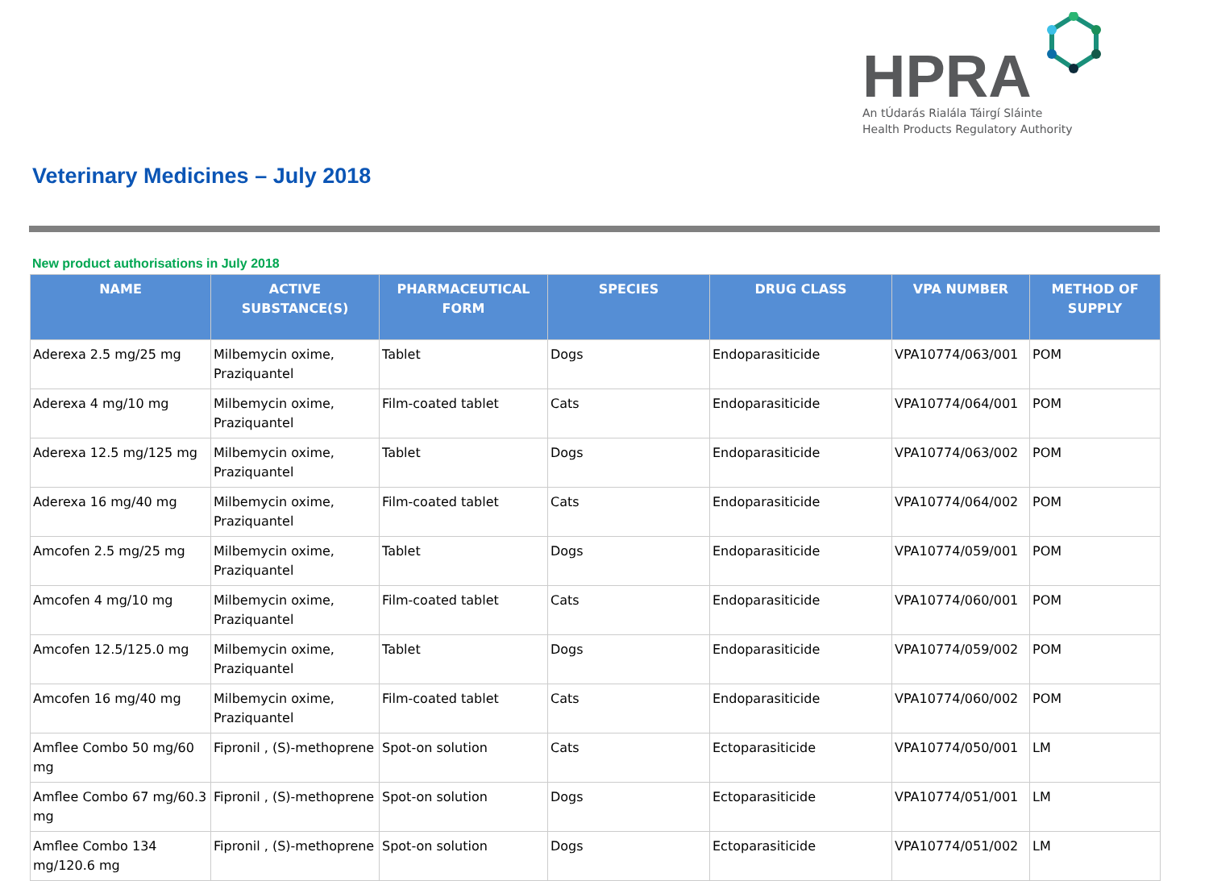HPRA
An tÚdarás Rialála Táirgí Sláinte
Health Products Regulatory Authority
Veterinary Medicines – July 2018
New product authorisations in July 2018
| NAME | ACTIVE SUBSTANCE(S) | PHARMACEUTICAL FORM | SPECIES | DRUG CLASS | VPA NUMBER | METHOD OF SUPPLY |
| --- | --- | --- | --- | --- | --- | --- |
| Aderexa 2.5 mg/25 mg | Milbemycin oxime, Praziquantel | Tablet | Dogs | Endoparasiticide | VPA10774/063/001 | POM |
| Aderexa 4 mg/10 mg | Milbemycin oxime, Praziquantel | Film-coated tablet | Cats | Endoparasiticide | VPA10774/064/001 | POM |
| Aderexa 12.5 mg/125 mg | Milbemycin oxime, Praziquantel | Tablet | Dogs | Endoparasiticide | VPA10774/063/002 | POM |
| Aderexa 16 mg/40 mg | Milbemycin oxime, Praziquantel | Film-coated tablet | Cats | Endoparasiticide | VPA10774/064/002 | POM |
| Amcofen 2.5 mg/25 mg | Milbemycin oxime, Praziquantel | Tablet | Dogs | Endoparasiticide | VPA10774/059/001 | POM |
| Amcofen 4 mg/10 mg | Milbemycin oxime, Praziquantel | Film-coated tablet | Cats | Endoparasiticide | VPA10774/060/001 | POM |
| Amcofen 12.5/125.0 mg | Milbemycin oxime, Praziquantel | Tablet | Dogs | Endoparasiticide | VPA10774/059/002 | POM |
| Amcofen 16 mg/40 mg | Milbemycin oxime, Praziquantel | Film-coated tablet | Cats | Endoparasiticide | VPA10774/060/002 | POM |
| Amflee Combo 50 mg/60 mg | Fipronil , (S)-methoprene | Spot-on solution | Cats | Ectoparasiticide | VPA10774/050/001 | LM |
| Amflee Combo 67 mg/60.3 mg | Fipronil , (S)-methoprene | Spot-on solution | Dogs | Ectoparasiticide | VPA10774/051/001 | LM |
| Amflee Combo 134 mg/120.6 mg | Fipronil , (S)-methoprene | Spot-on solution | Dogs | Ectoparasiticide | VPA10774/051/002 | LM |